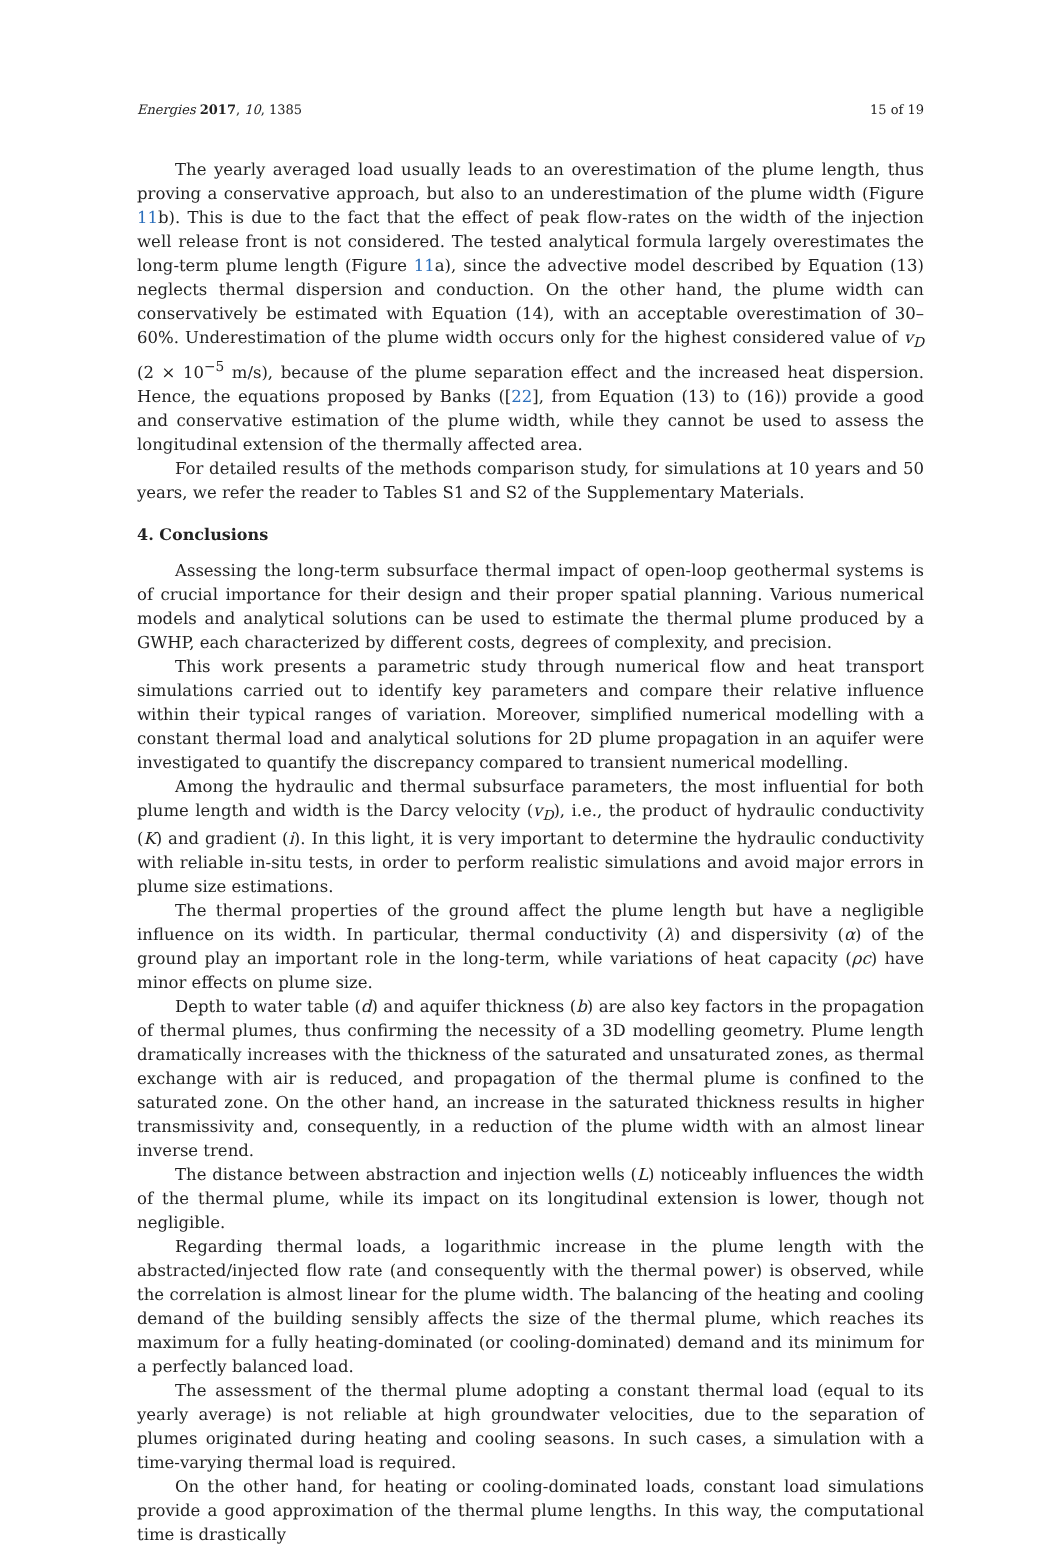Energies 2017, 10, 1385 15 of 19
The yearly averaged load usually leads to an overestimation of the plume length, thus proving a conservative approach, but also to an underestimation of the plume width (Figure 11b). This is due to the fact that the effect of peak flow-rates on the width of the injection well release front is not considered. The tested analytical formula largely overestimates the long-term plume length (Figure 11a), since the advective model described by Equation (13) neglects thermal dispersion and conduction. On the other hand, the plume width can conservatively be estimated with Equation (14), with an acceptable overestimation of 30–60%. Underestimation of the plume width occurs only for the highest considered value of v<sub>D</sub> (2 × 10<sup>−5</sup> m/s), because of the plume separation effect and the increased heat dispersion. Hence, the equations proposed by Banks ([22], from Equation (13) to (16)) provide a good and conservative estimation of the plume width, while they cannot be used to assess the longitudinal extension of the thermally affected area.
For detailed results of the methods comparison study, for simulations at 10 years and 50 years, we refer the reader to Tables S1 and S2 of the Supplementary Materials.
4. Conclusions
Assessing the long-term subsurface thermal impact of open-loop geothermal systems is of crucial importance for their design and their proper spatial planning. Various numerical models and analytical solutions can be used to estimate the thermal plume produced by a GWHP, each characterized by different costs, degrees of complexity, and precision.
This work presents a parametric study through numerical flow and heat transport simulations carried out to identify key parameters and compare their relative influence within their typical ranges of variation. Moreover, simplified numerical modelling with a constant thermal load and analytical solutions for 2D plume propagation in an aquifer were investigated to quantify the discrepancy compared to transient numerical modelling.
Among the hydraulic and thermal subsurface parameters, the most influential for both plume length and width is the Darcy velocity (v<sub>D</sub>), i.e., the product of hydraulic conductivity (K) and gradient (i). In this light, it is very important to determine the hydraulic conductivity with reliable in-situ tests, in order to perform realistic simulations and avoid major errors in plume size estimations.
The thermal properties of the ground affect the plume length but have a negligible influence on its width. In particular, thermal conductivity (λ) and dispersivity (α) of the ground play an important role in the long-term, while variations of heat capacity (ρc) have minor effects on plume size.
Depth to water table (d) and aquifer thickness (b) are also key factors in the propagation of thermal plumes, thus confirming the necessity of a 3D modelling geometry. Plume length dramatically increases with the thickness of the saturated and unsaturated zones, as thermal exchange with air is reduced, and propagation of the thermal plume is confined to the saturated zone. On the other hand, an increase in the saturated thickness results in higher transmissivity and, consequently, in a reduction of the plume width with an almost linear inverse trend.
The distance between abstraction and injection wells (L) noticeably influences the width of the thermal plume, while its impact on its longitudinal extension is lower, though not negligible.
Regarding thermal loads, a logarithmic increase in the plume length with the abstracted/injected flow rate (and consequently with the thermal power) is observed, while the correlation is almost linear for the plume width. The balancing of the heating and cooling demand of the building sensibly affects the size of the thermal plume, which reaches its maximum for a fully heating-dominated (or cooling-dominated) demand and its minimum for a perfectly balanced load.
The assessment of the thermal plume adopting a constant thermal load (equal to its yearly average) is not reliable at high groundwater velocities, due to the separation of plumes originated during heating and cooling seasons. In such cases, a simulation with a time-varying thermal load is required.
On the other hand, for heating or cooling-dominated loads, constant load simulations provide a good approximation of the thermal plume lengths. In this way, the computational time is drastically